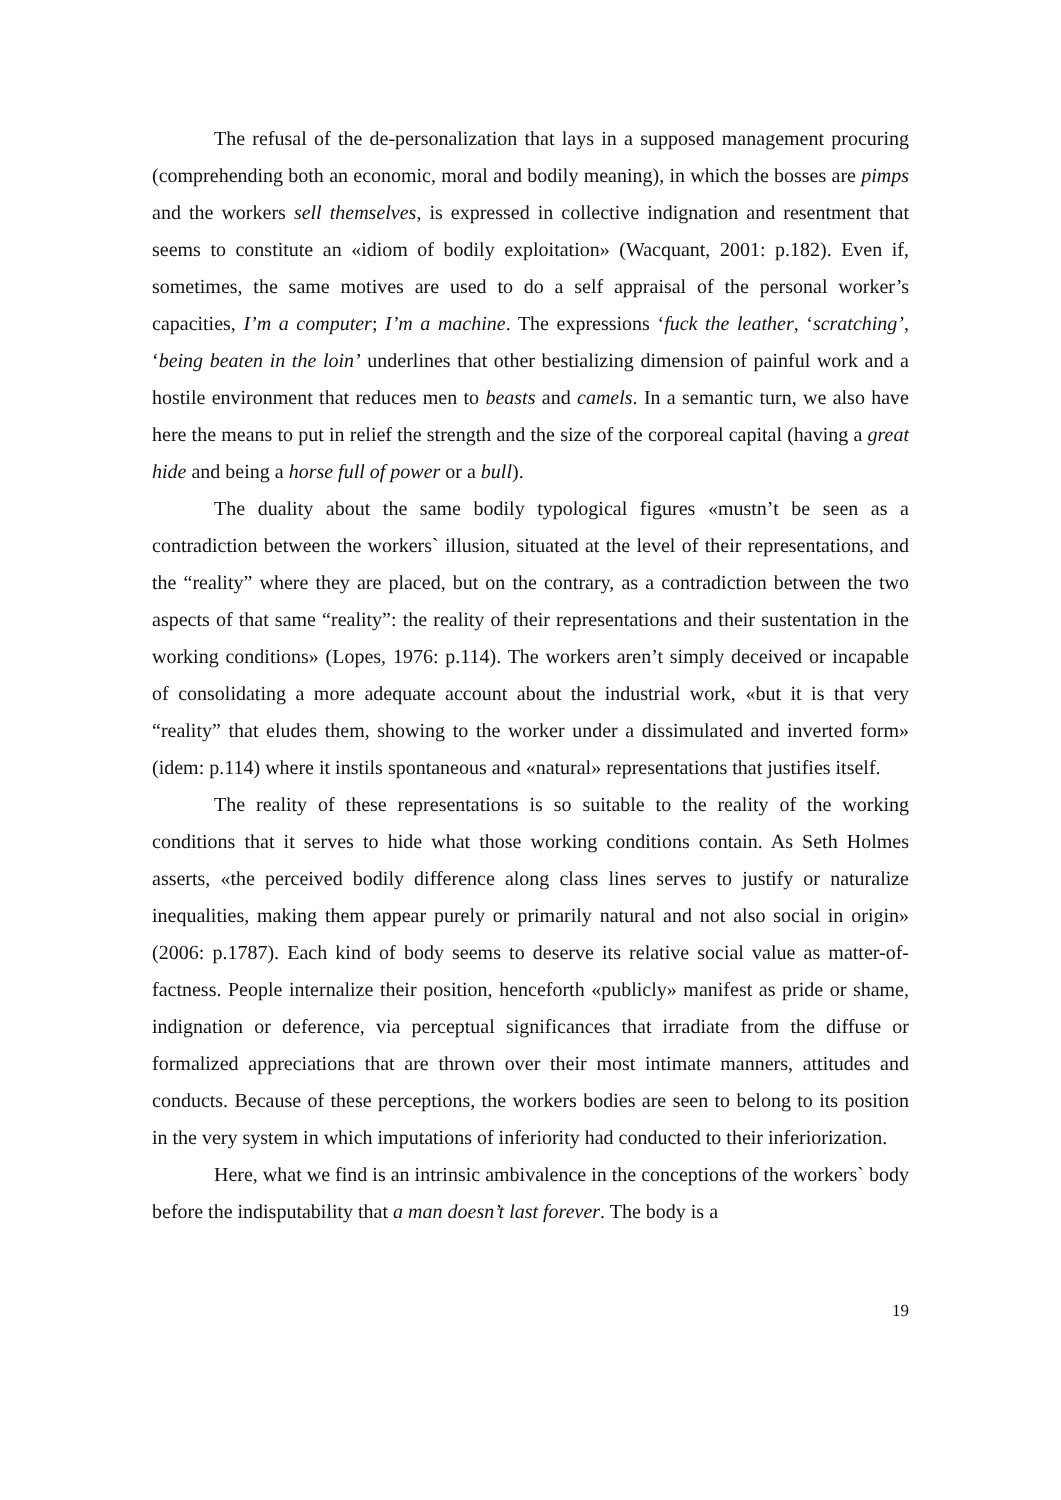The refusal of the de-personalization that lays in a supposed management procuring (comprehending both an economic, moral and bodily meaning), in which the bosses are pimps and the workers sell themselves, is expressed in collective indignation and resentment that seems to constitute an «idiom of bodily exploitation» (Wacquant, 2001: p.182). Even if, sometimes, the same motives are used to do a self appraisal of the personal worker’s capacities, I’m a computer; I’m a machine. The expressions ‘fuck the leather, ‘scratching’, ‘being beaten in the loin’ underlines that other bestializing dimension of painful work and a hostile environment that reduces men to beasts and camels. In a semantic turn, we also have here the means to put in relief the strength and the size of the corporeal capital (having a great hide and being a horse full of power or a bull).
The duality about the same bodily typological figures «mustn’t be seen as a contradiction between the workers` illusion, situated at the level of their representations, and the “reality” where they are placed, but on the contrary, as a contradiction between the two aspects of that same “reality”: the reality of their representations and their sustentation in the working conditions» (Lopes, 1976: p.114). The workers aren’t simply deceived or incapable of consolidating a more adequate account about the industrial work, «but it is that very “reality” that eludes them, showing to the worker under a dissimulated and inverted form» (idem: p.114) where it instils spontaneous and «natural» representations that justifies itself.
The reality of these representations is so suitable to the reality of the working conditions that it serves to hide what those working conditions contain. As Seth Holmes asserts, «the perceived bodily difference along class lines serves to justify or naturalize inequalities, making them appear purely or primarily natural and not also social in origin» (2006: p.1787). Each kind of body seems to deserve its relative social value as matter-of-factness. People internalize their position, henceforth «publicly» manifest as pride or shame, indignation or deference, via perceptual significances that irradiate from the diffuse or formalized appreciations that are thrown over their most intimate manners, attitudes and conducts. Because of these perceptions, the workers bodies are seen to belong to its position in the very system in which imputations of inferiority had conducted to their inferiorization.
Here, what we find is an intrinsic ambivalence in the conceptions of the workers` body before the indisputability that a man doesn’t last forever. The body is a
19